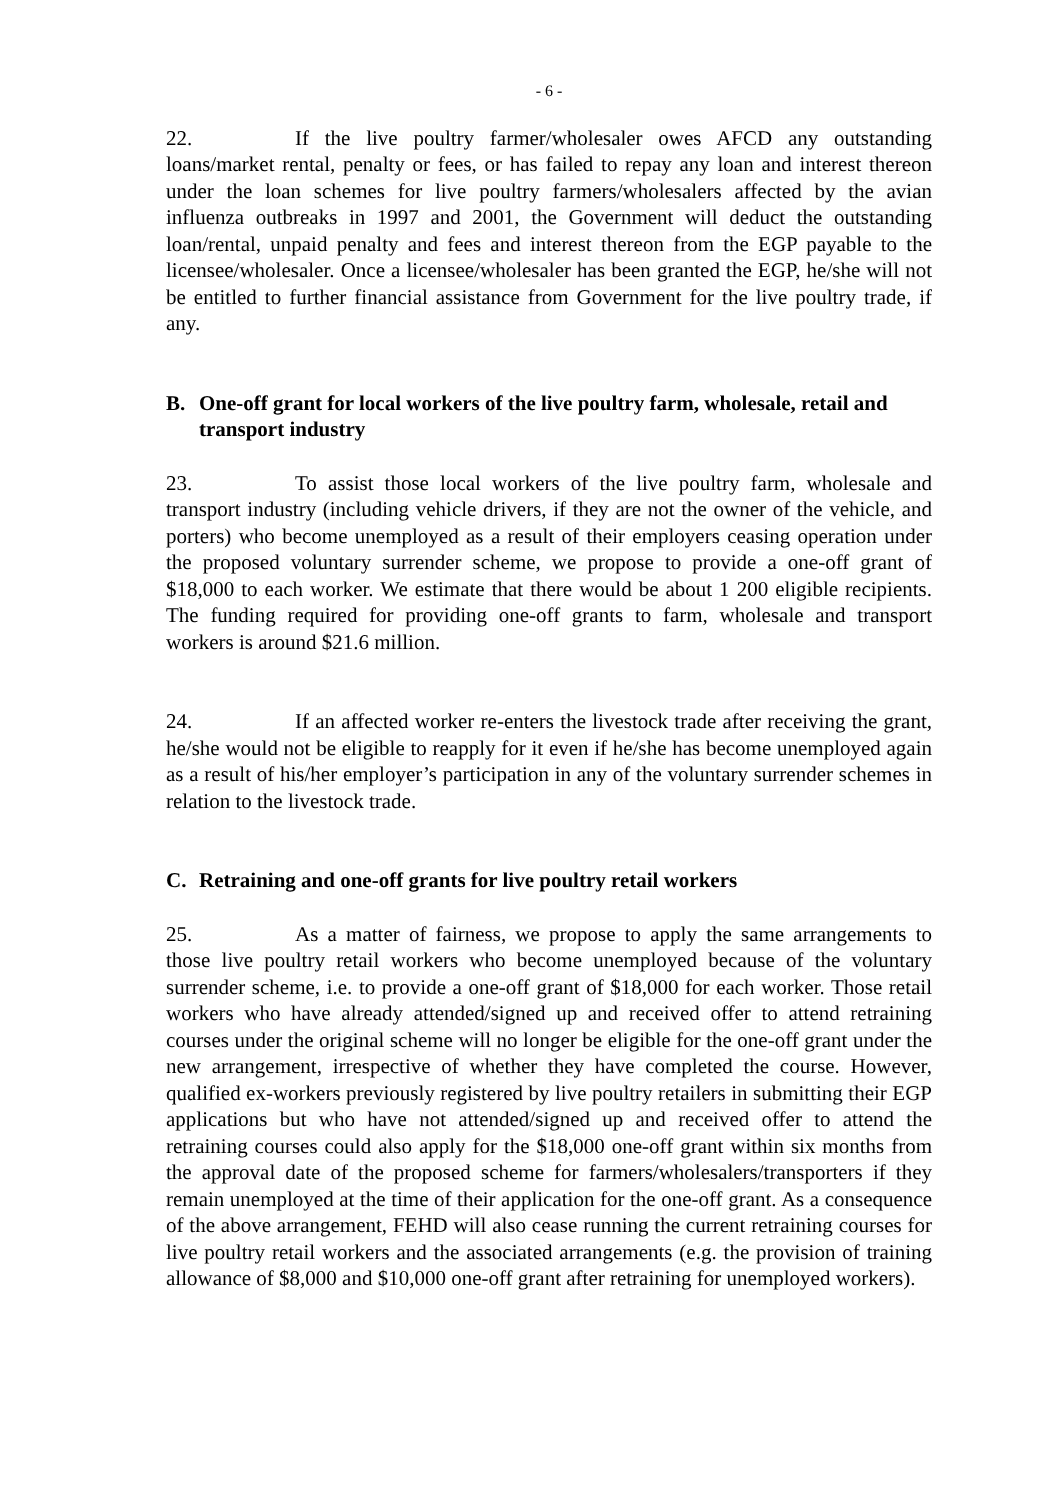- 6 -
22. If the live poultry farmer/wholesaler owes AFCD any outstanding loans/market rental, penalty or fees, or has failed to repay any loan and interest thereon under the loan schemes for live poultry farmers/wholesalers affected by the avian influenza outbreaks in 1997 and 2001, the Government will deduct the outstanding loan/rental, unpaid penalty and fees and interest thereon from the EGP payable to the licensee/wholesaler. Once a licensee/wholesaler has been granted the EGP, he/she will not be entitled to further financial assistance from Government for the live poultry trade, if any.
B. One-off grant for local workers of the live poultry farm, wholesale, retail and transport industry
23. To assist those local workers of the live poultry farm, wholesale and transport industry (including vehicle drivers, if they are not the owner of the vehicle, and porters) who become unemployed as a result of their employers ceasing operation under the proposed voluntary surrender scheme, we propose to provide a one-off grant of $18,000 to each worker. We estimate that there would be about 1 200 eligible recipients. The funding required for providing one-off grants to farm, wholesale and transport workers is around $21.6 million.
24. If an affected worker re-enters the livestock trade after receiving the grant, he/she would not be eligible to reapply for it even if he/she has become unemployed again as a result of his/her employer’s participation in any of the voluntary surrender schemes in relation to the livestock trade.
C. Retraining and one-off grants for live poultry retail workers
25. As a matter of fairness, we propose to apply the same arrangements to those live poultry retail workers who become unemployed because of the voluntary surrender scheme, i.e. to provide a one-off grant of $18,000 for each worker. Those retail workers who have already attended/signed up and received offer to attend retraining courses under the original scheme will no longer be eligible for the one-off grant under the new arrangement, irrespective of whether they have completed the course. However, qualified ex-workers previously registered by live poultry retailers in submitting their EGP applications but who have not attended/signed up and received offer to attend the retraining courses could also apply for the $18,000 one-off grant within six months from the approval date of the proposed scheme for farmers/wholesalers/transporters if they remain unemployed at the time of their application for the one-off grant. As a consequence of the above arrangement, FEHD will also cease running the current retraining courses for live poultry retail workers and the associated arrangements (e.g. the provision of training allowance of $8,000 and $10,000 one-off grant after retraining for unemployed workers).